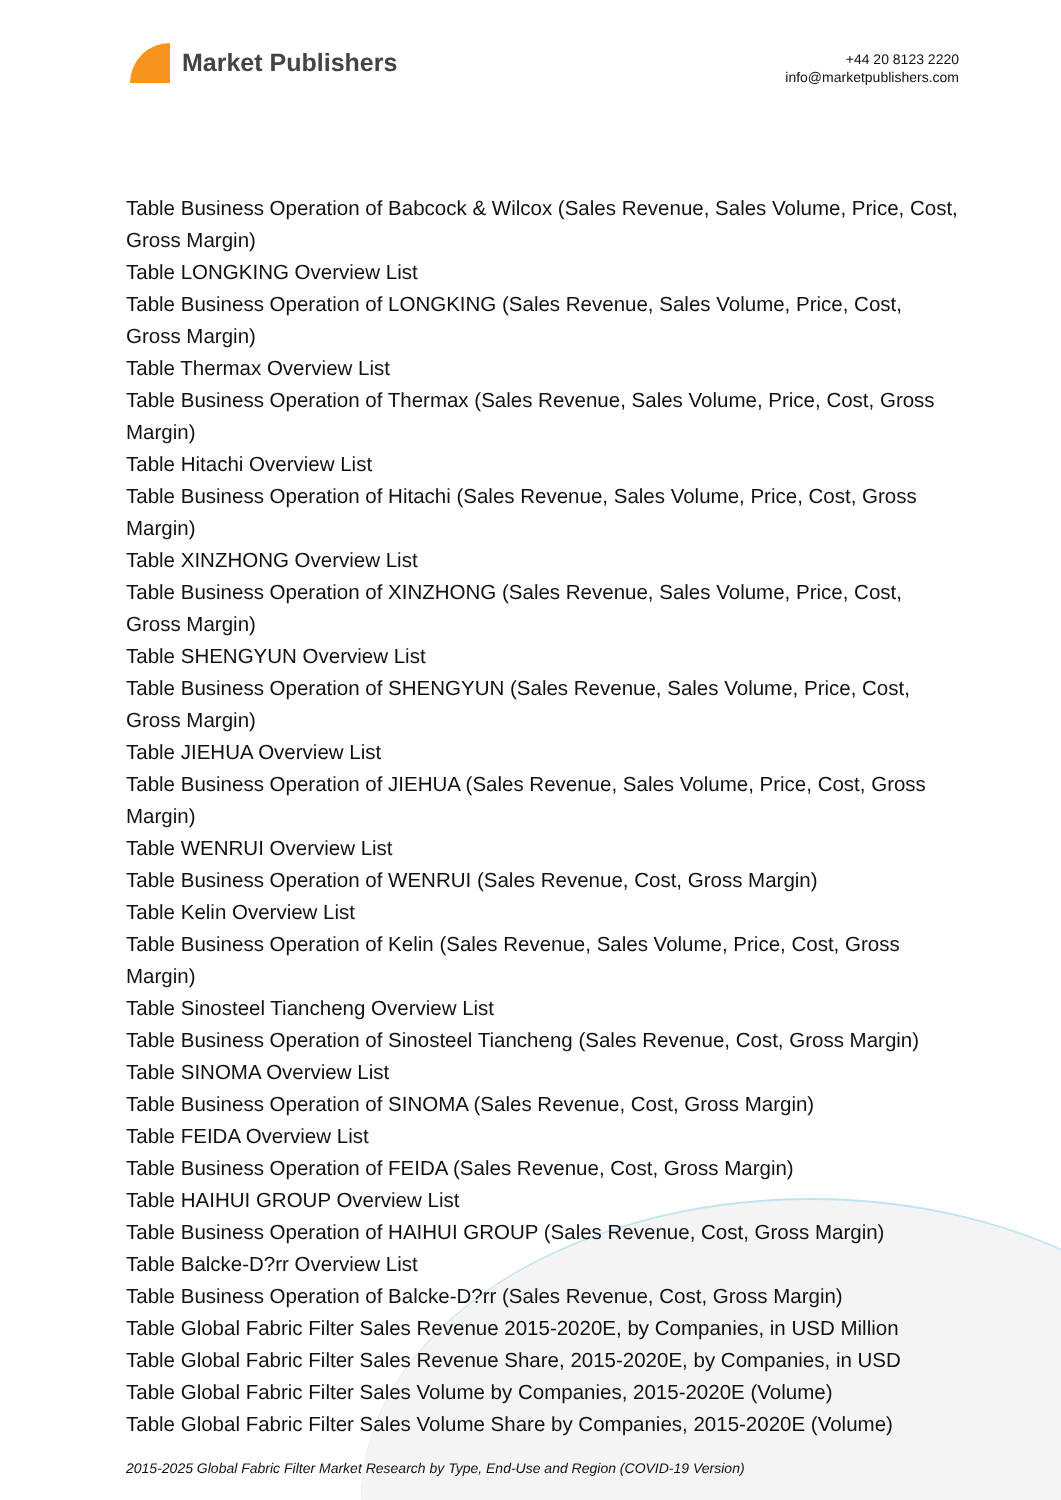Market Publishers
+44 20 8123 2220
info@marketpublishers.com
Table Business Operation of Babcock & Wilcox (Sales Revenue, Sales Volume, Price, Cost, Gross Margin)
Table LONGKING Overview List
Table Business Operation of LONGKING (Sales Revenue, Sales Volume, Price, Cost, Gross Margin)
Table Thermax Overview List
Table Business Operation of Thermax (Sales Revenue, Sales Volume, Price, Cost, Gross Margin)
Table Hitachi Overview List
Table Business Operation of Hitachi (Sales Revenue, Sales Volume, Price, Cost, Gross Margin)
Table XINZHONG Overview List
Table Business Operation of XINZHONG (Sales Revenue, Sales Volume, Price, Cost, Gross Margin)
Table SHENGYUN Overview List
Table Business Operation of SHENGYUN (Sales Revenue, Sales Volume, Price, Cost, Gross Margin)
Table JIEHUA Overview List
Table Business Operation of JIEHUA (Sales Revenue, Sales Volume, Price, Cost, Gross Margin)
Table WENRUI Overview List
Table Business Operation of WENRUI (Sales Revenue, Cost, Gross Margin)
Table Kelin Overview List
Table Business Operation of Kelin (Sales Revenue, Sales Volume, Price, Cost, Gross Margin)
Table Sinosteel Tiancheng Overview List
Table Business Operation of Sinosteel Tiancheng (Sales Revenue, Cost, Gross Margin)
Table SINOMA Overview List
Table Business Operation of SINOMA (Sales Revenue, Cost, Gross Margin)
Table FEIDA Overview List
Table Business Operation of FEIDA (Sales Revenue, Cost, Gross Margin)
Table HAIHUI GROUP Overview List
Table Business Operation of HAIHUI GROUP (Sales Revenue, Cost, Gross Margin)
Table Balcke-D?rr Overview List
Table Business Operation of Balcke-D?rr (Sales Revenue, Cost, Gross Margin)
Table Global Fabric Filter Sales Revenue 2015-2020E, by Companies, in USD Million
Table Global Fabric Filter Sales Revenue Share, 2015-2020E, by Companies, in USD
Table Global Fabric Filter Sales Volume by Companies, 2015-2020E (Volume)
Table Global Fabric Filter Sales Volume Share by Companies, 2015-2020E (Volume)
2015-2025 Global Fabric Filter Market Research by Type, End-Use and Region (COVID-19 Version)